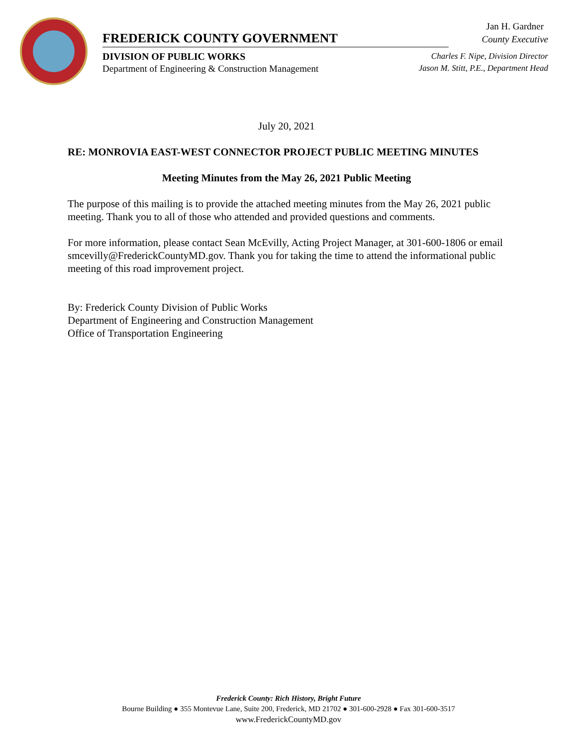Jan H. Gardner
County Executive
FREDERICK COUNTY GOVERNMENT
DIVISION OF PUBLIC WORKS
Department of Engineering & Construction Management
Charles F. Nipe, Division Director
Jason M. Stitt, P.E., Department Head
July 20, 2021
RE: MONROVIA EAST-WEST CONNECTOR PROJECT PUBLIC MEETING MINUTES
Meeting Minutes from the May 26, 2021 Public Meeting
The purpose of this mailing is to provide the attached meeting minutes from the May 26, 2021 public meeting. Thank you to all of those who attended and provided questions and comments.
For more information, please contact Sean McEvilly, Acting Project Manager, at 301-600-1806 or email smcevilly@FrederickCountyMD.gov. Thank you for taking the time to attend the informational public meeting of this road improvement project.
By: Frederick County Division of Public Works
Department of Engineering and Construction Management
Office of Transportation Engineering
Frederick County: Rich History, Bright Future
Bourne Building ● 355 Montevue Lane, Suite 200, Frederick, MD 21702 ● 301-600-2928 ● Fax 301-600-3517
www.FrederickCountyMD.gov